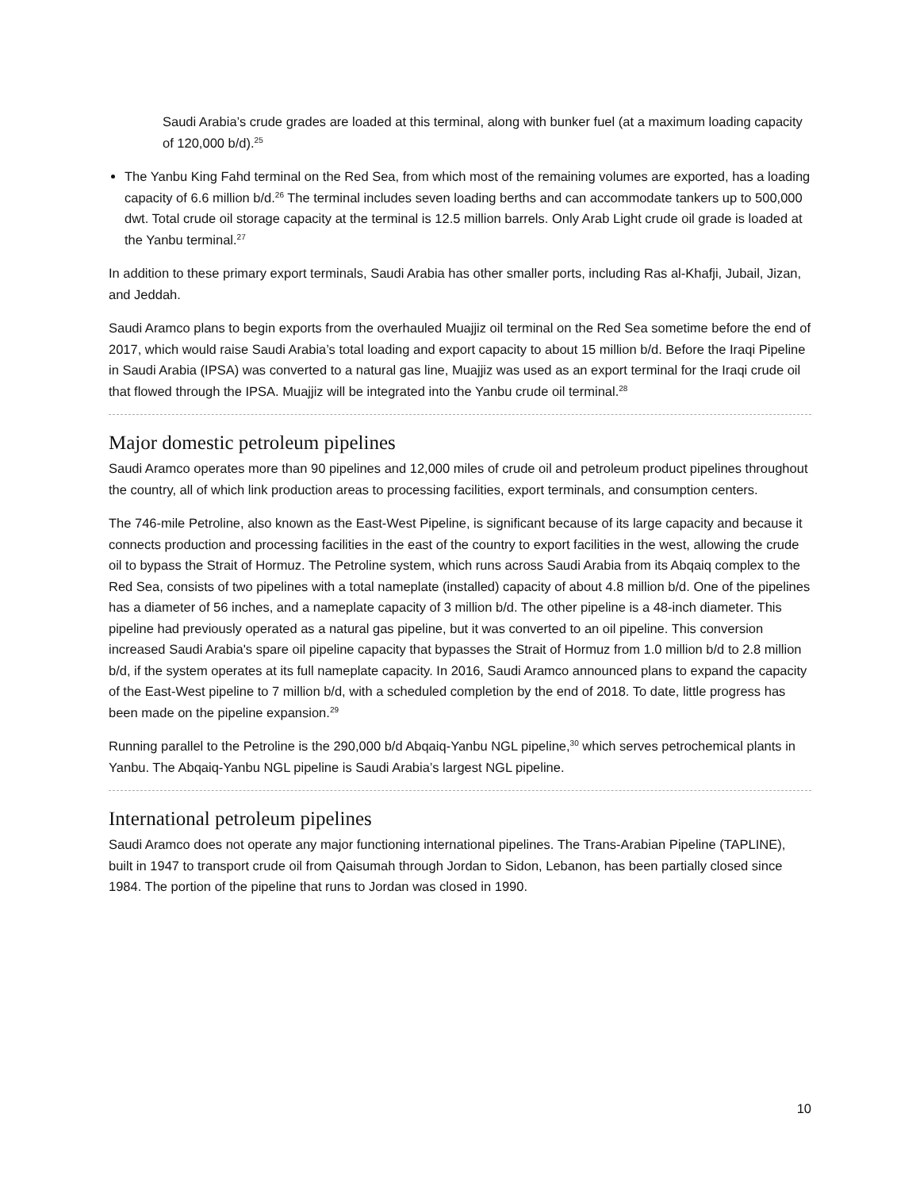Saudi Arabia’s crude grades are loaded at this terminal, along with bunker fuel (at a maximum loading capacity of 120,000 b/d).<sup>25</sup>
The Yanbu King Fahd terminal on the Red Sea, from which most of the remaining volumes are exported, has a loading capacity of 6.6 million b/d.<sup>26</sup> The terminal includes seven loading berths and can accommodate tankers up to 500,000 dwt. Total crude oil storage capacity at the terminal is 12.5 million barrels. Only Arab Light crude oil grade is loaded at the Yanbu terminal.<sup>27</sup>
In addition to these primary export terminals, Saudi Arabia has other smaller ports, including Ras al-Khafji, Jubail, Jizan, and Jeddah.
Saudi Aramco plans to begin exports from the overhauled Muajjiz oil terminal on the Red Sea sometime before the end of 2017, which would raise Saudi Arabia’s total loading and export capacity to about 15 million b/d. Before the Iraqi Pipeline in Saudi Arabia (IPSA) was converted to a natural gas line, Muajjiz was used as an export terminal for the Iraqi crude oil that flowed through the IPSA. Muajjiz will be integrated into the Yanbu crude oil terminal.<sup>28</sup>
Major domestic petroleum pipelines
Saudi Aramco operates more than 90 pipelines and 12,000 miles of crude oil and petroleum product pipelines throughout the country, all of which link production areas to processing facilities, export terminals, and consumption centers.
The 746-mile Petroline, also known as the East-West Pipeline, is significant because of its large capacity and because it connects production and processing facilities in the east of the country to export facilities in the west, allowing the crude oil to bypass the Strait of Hormuz. The Petroline system, which runs across Saudi Arabia from its Abqaiq complex to the Red Sea, consists of two pipelines with a total nameplate (installed) capacity of about 4.8 million b/d. One of the pipelines has a diameter of 56 inches, and a nameplate capacity of 3 million b/d. The other pipeline is a 48-inch diameter. This pipeline had previously operated as a natural gas pipeline, but it was converted to an oil pipeline. This conversion increased Saudi Arabia's spare oil pipeline capacity that bypasses the Strait of Hormuz from 1.0 million b/d to 2.8 million b/d, if the system operates at its full nameplate capacity. In 2016, Saudi Aramco announced plans to expand the capacity of the East-West pipeline to 7 million b/d, with a scheduled completion by the end of 2018. To date, little progress has been made on the pipeline expansion.<sup>29</sup>
Running parallel to the Petroline is the 290,000 b/d Abqaiq-Yanbu NGL pipeline,<sup>30</sup> which serves petrochemical plants in Yanbu. The Abqaiq-Yanbu NGL pipeline is Saudi Arabia’s largest NGL pipeline.
International petroleum pipelines
Saudi Aramco does not operate any major functioning international pipelines. The Trans-Arabian Pipeline (TAPLINE), built in 1947 to transport crude oil from Qaisumah through Jordan to Sidon, Lebanon, has been partially closed since 1984. The portion of the pipeline that runs to Jordan was closed in 1990.
10